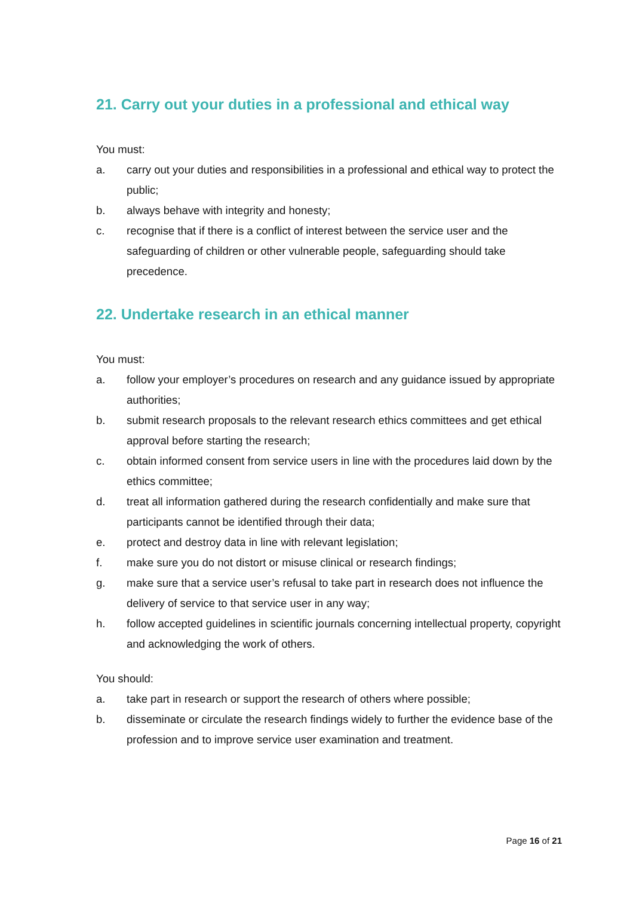21. Carry out your duties in a professional and ethical way
You must:
a. carry out your duties and responsibilities in a professional and ethical way to protect the public;
b. always behave with integrity and honesty;
c. recognise that if there is a conflict of interest between the service user and the safeguarding of children or other vulnerable people, safeguarding should take precedence.
22. Undertake research in an ethical manner
You must:
a. follow your employer’s procedures on research and any guidance issued by appropriate authorities;
b. submit research proposals to the relevant research ethics committees and get ethical approval before starting the research;
c. obtain informed consent from service users in line with the procedures laid down by the ethics committee;
d. treat all information gathered during the research confidentially and make sure that participants cannot be identified through their data;
e. protect and destroy data in line with relevant legislation;
f. make sure you do not distort or misuse clinical or research findings;
g. make sure that a service user’s refusal to take part in research does not influence the delivery of service to that service user in any way;
h. follow accepted guidelines in scientific journals concerning intellectual property, copyright and acknowledging the work of others.
You should:
a. take part in research or support the research of others where possible;
b. disseminate or circulate the research findings widely to further the evidence base of the profession and to improve service user examination and treatment.
Page 16 of 21